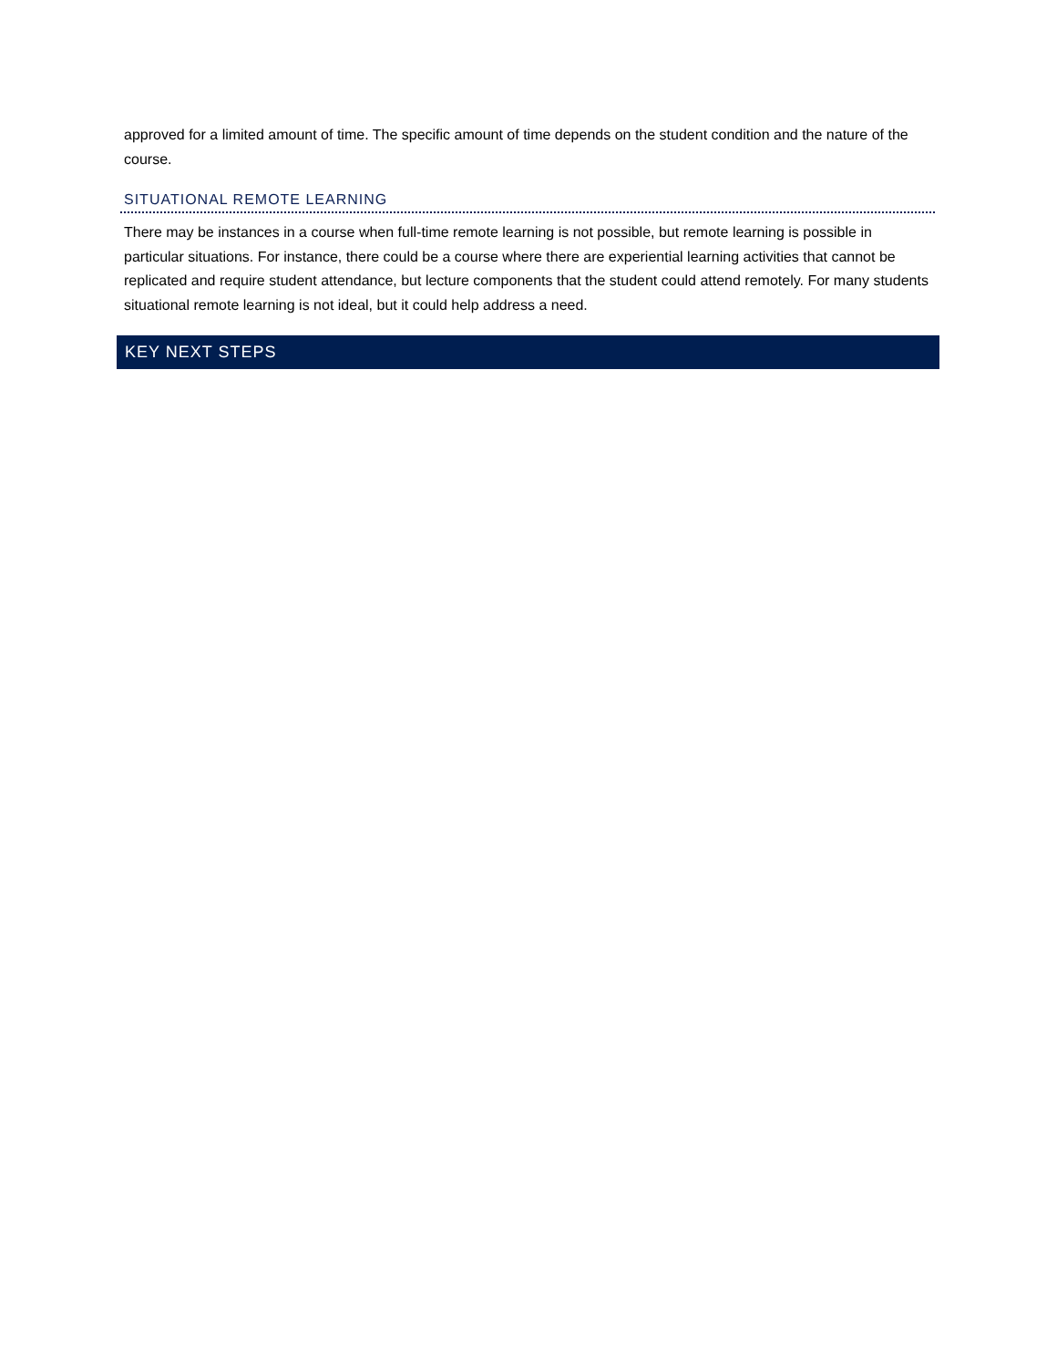approved for a limited amount of time. The specific amount of time depends on the student condition and the nature of the course.
SITUATIONAL REMOTE LEARNING
There may be instances in a course when full-time remote learning is not possible, but remote learning is possible in particular situations. For instance, there could be a course where there are experiential learning activities that cannot be replicated and require student attendance, but lecture components that the student could attend remotely. For many students situational remote learning is not ideal, but it could help address a need.
KEY NEXT STEPS